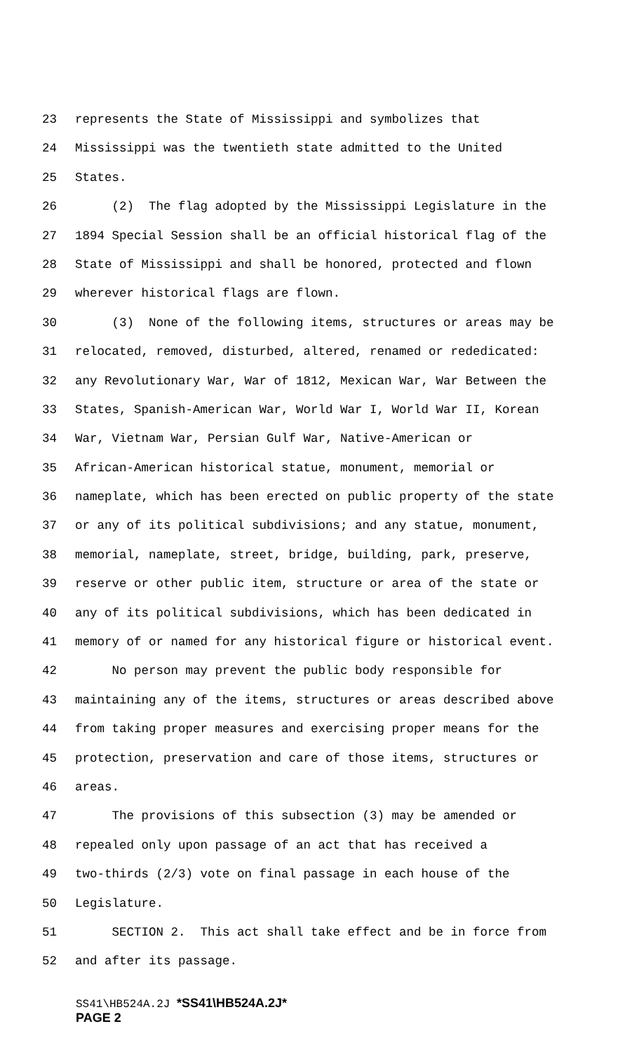23 represents the State of Mississippi and symbolizes that
24 Mississippi was the twentieth state admitted to the United
25 States.
26 (2) The flag adopted by the Mississippi Legislature in the
27 1894 Special Session shall be an official historical flag of the
28 State of Mississippi and shall be honored, protected and flown
29 wherever historical flags are flown.
30 (3) None of the following items, structures or areas may be
31 relocated, removed, disturbed, altered, renamed or rededicated:
32 any Revolutionary War, War of 1812, Mexican War, War Between the
33 States, Spanish-American War, World War I, World War II, Korean
34 War, Vietnam War, Persian Gulf War, Native-American or
35 African-American historical statue, monument, memorial or
36 nameplate, which has been erected on public property of the state
37 or any of its political subdivisions; and any statue, monument,
38 memorial, nameplate, street, bridge, building, park, preserve,
39 reserve or other public item, structure or area of the state or
40 any of its political subdivisions, which has been dedicated in
41 memory of or named for any historical figure or historical event.
42 No person may prevent the public body responsible for
43 maintaining any of the items, structures or areas described above
44 from taking proper measures and exercising proper means for the
45 protection, preservation and care of those items, structures or
46 areas.
47 The provisions of this subsection (3) may be amended or
48 repealed only upon passage of an act that has received a
49 two-thirds (2/3) vote on final passage in each house of the
50 Legislature.
51 SECTION 2. This act shall take effect and be in force from
52 and after its passage.
SS41\HB524A.2J *SS41\HB524A.2J*
PAGE 2